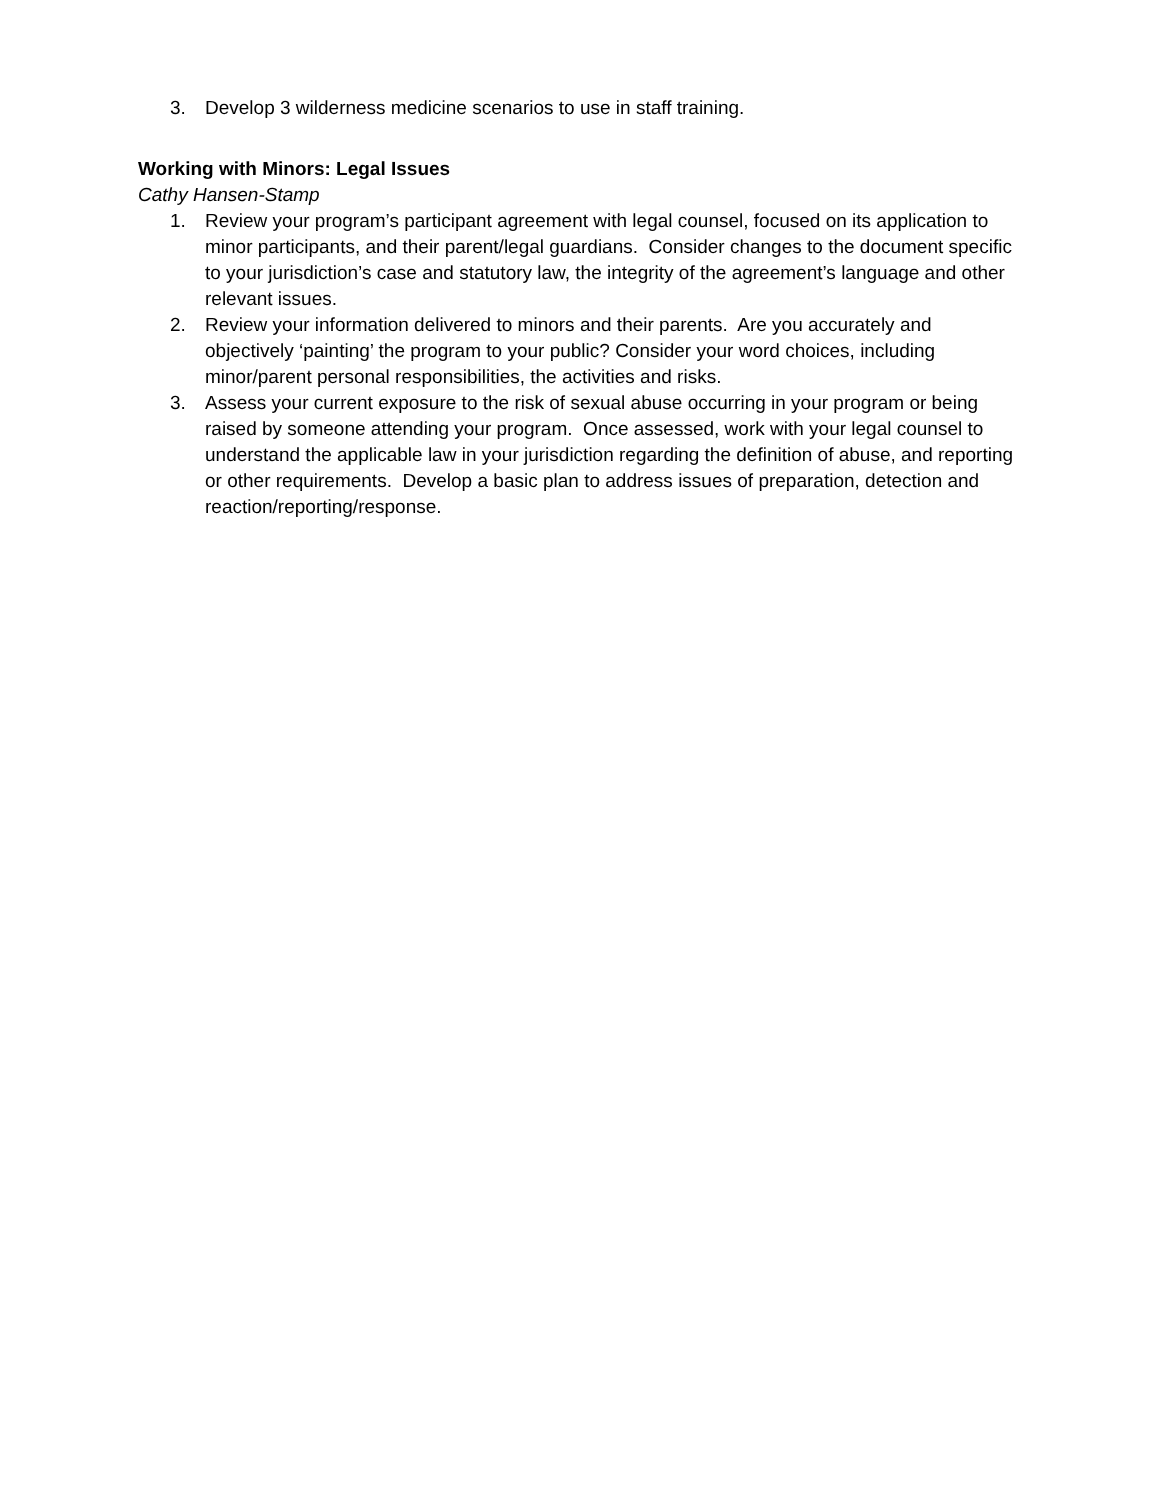3. Develop 3 wilderness medicine scenarios to use in staff training.
Working with Minors: Legal Issues
Cathy Hansen-Stamp
1. Review your program’s participant agreement with legal counsel, focused on its application to minor participants, and their parent/legal guardians. Consider changes to the document specific to your jurisdiction’s case and statutory law, the integrity of the agreement’s language and other relevant issues.
2. Review your information delivered to minors and their parents. Are you accurately and objectively ‘painting’ the program to your public? Consider your word choices, including minor/parent personal responsibilities, the activities and risks.
3. Assess your current exposure to the risk of sexual abuse occurring in your program or being raised by someone attending your program. Once assessed, work with your legal counsel to understand the applicable law in your jurisdiction regarding the definition of abuse, and reporting or other requirements. Develop a basic plan to address issues of preparation, detection and reaction/reporting/response.